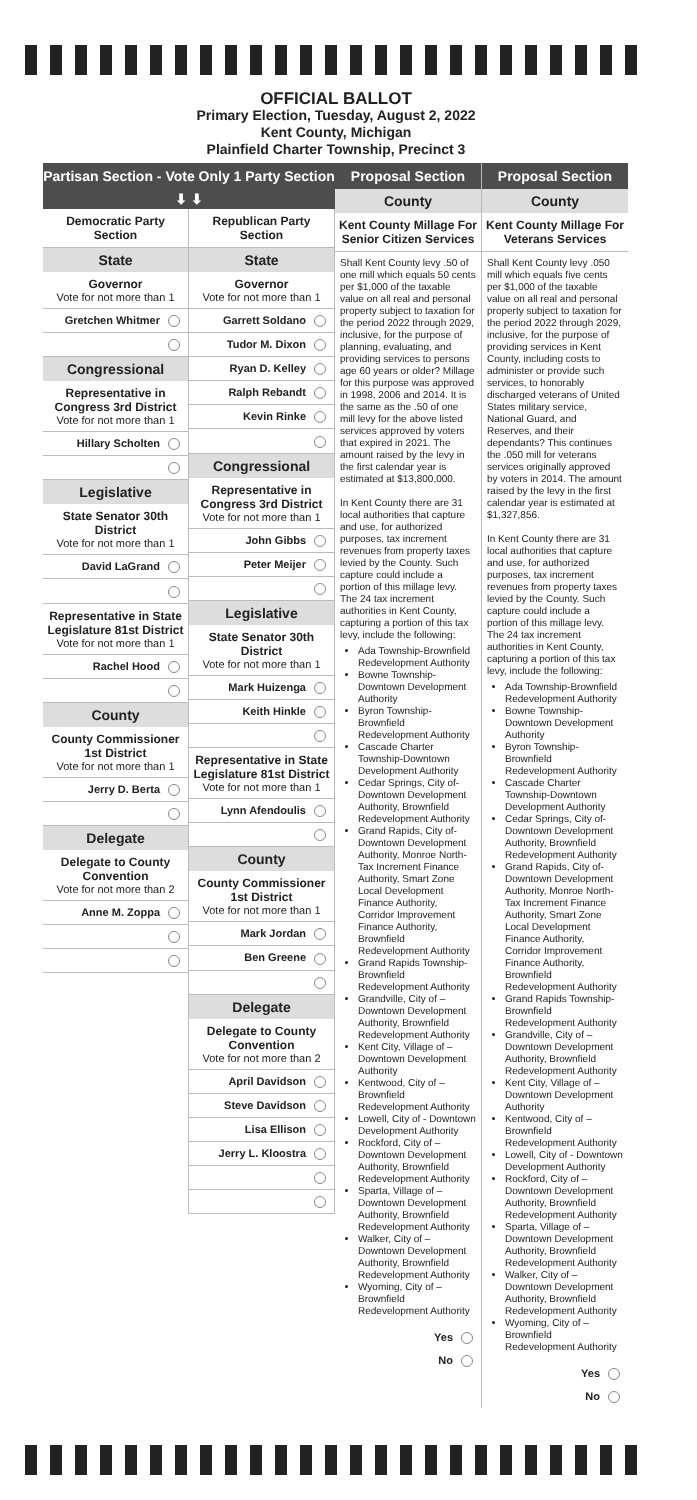OFFICIAL BALLOT
Primary Election, Tuesday, August 2, 2022
Kent County, Michigan
Plainfield Charter Township, Precinct 3
Partisan Section - Vote Only 1 Party Section
⬇ ⬇
Democratic Party Section
State
Governor
Vote for not more than 1
Gretchen Whitmer
Congressional
Representative in Congress 3rd District
Vote for not more than 1
Hillary Scholten
Legislative
State Senator 30th District
Vote for not more than 1
David LaGrand
Representative in State Legislature 81st District
Vote for not more than 1
Rachel Hood
County
County Commissioner 1st District
Vote for not more than 1
Jerry D. Berta
Delegate
Delegate to County Convention
Vote for not more than 2
Anne M. Zoppa
Republican Party Section
State
Governor
Vote for not more than 1
Garrett Soldano
Tudor M. Dixon
Ryan D. Kelley
Ralph Rebandt
Kevin Rinke
Congressional
Representative in Congress 3rd District
Vote for not more than 1
John Gibbs
Peter Meijer
Legislative
State Senator 30th District
Vote for not more than 1
Mark Huizenga
Keith Hinkle
Representative in State Legislature 81st District
Vote for not more than 1
Lynn Afendoulis
County
County Commissioner 1st District
Vote for not more than 1
Mark Jordan
Ben Greene
Delegate
Delegate to County Convention
Vote for not more than 2
April Davidson
Steve Davidson
Lisa Ellison
Jerry L. Kloostra
Proposal Section
County
Kent County Millage For Senior Citizen Services
Shall Kent County levy .50 of one mill which equals 50 cents per $1,000 of the taxable value on all real and personal property subject to taxation for the period 2022 through 2029, inclusive, for the purpose of planning, evaluating, and providing services to persons age 60 years or older? Millage for this purpose was approved in 1998, 2006 and 2014. It is the same as the .50 of one mill levy for the above listed services approved by voters that expired in 2021. The amount raised by the levy in the first calendar year is estimated at $13,800,000.
In Kent County there are 31 local authorities that capture and use, for authorized purposes, tax increment revenues from property taxes levied by the County. Such capture could include a portion of this millage levy. The 24 tax increment authorities in Kent County, capturing a portion of this tax levy, include the following:
Ada Township-Brownfield Redevelopment Authority
Bowne Township-Downtown Development Authority
Byron Township-Brownfield Redevelopment Authority
Cascade Charter Township-Downtown Development Authority
Cedar Springs, City of-Downtown Development Authority, Brownfield Redevelopment Authority
Grand Rapids, City of-Downtown Development Authority, Monroe North-Tax Increment Finance Authority, Smart Zone Local Development Finance Authority, Corridor Improvement Finance Authority, Brownfield Redevelopment Authority
Grand Rapids Township-Brownfield Redevelopment Authority
Grandville, City of – Downtown Development Authority, Brownfield Redevelopment Authority
Kent City, Village of – Downtown Development Authority
Kentwood, City of – Brownfield Redevelopment Authority
Lowell, City of - Downtown Development Authority
Rockford, City of – Downtown Development Authority, Brownfield Redevelopment Authority
Sparta, Village of – Downtown Development Authority, Brownfield Redevelopment Authority
Walker, City of – Downtown Development Authority, Brownfield Redevelopment Authority
Wyoming, City of – Brownfield Redevelopment Authority
Yes
No
Proposal Section
County
Kent County Millage For Veterans Services
Shall Kent County levy .050 mill which equals five cents per $1,000 of the taxable value on all real and personal property subject to taxation for the period 2022 through 2029, inclusive, for the purpose of providing services in Kent County, including costs to administer or provide such services, to honorably discharged veterans of United States military service, National Guard, and Reserves, and their dependants? This continues the .050 mill for veterans services originally approved by voters in 2014. The amount raised by the levy in the first calendar year is estimated at $1,327,856.
In Kent County there are 31 local authorities that capture and use, for authorized purposes, tax increment revenues from property taxes levied by the County. Such capture could include a portion of this millage levy. The 24 tax increment authorities in Kent County, capturing a portion of this tax levy, include the following:
Ada Township-Brownfield Redevelopment Authority
Bowne Township-Downtown Development Authority
Byron Township-Brownfield Redevelopment Authority
Cascade Charter Township-Downtown Development Authority
Cedar Springs, City of-Downtown Development Authority, Brownfield Redevelopment Authority
Grand Rapids, City of-Downtown Development Authority, Monroe North-Tax Increment Finance Authority, Smart Zone Local Development Finance Authority, Corridor Improvement Finance Authority, Brownfield Redevelopment Authority
Grand Rapids Township-Brownfield Redevelopment Authority
Grandville, City of – Downtown Development Authority, Brownfield Redevelopment Authority
Kent City, Village of – Downtown Development Authority
Kentwood, City of – Brownfield Redevelopment Authority
Lowell, City of - Downtown Development Authority
Rockford, City of – Downtown Development Authority, Brownfield Redevelopment Authority
Sparta, Village of – Downtown Development Authority, Brownfield Redevelopment Authority
Walker, City of – Downtown Development Authority, Brownfield Redevelopment Authority
Wyoming, City of – Brownfield Redevelopment Authority
Yes
No